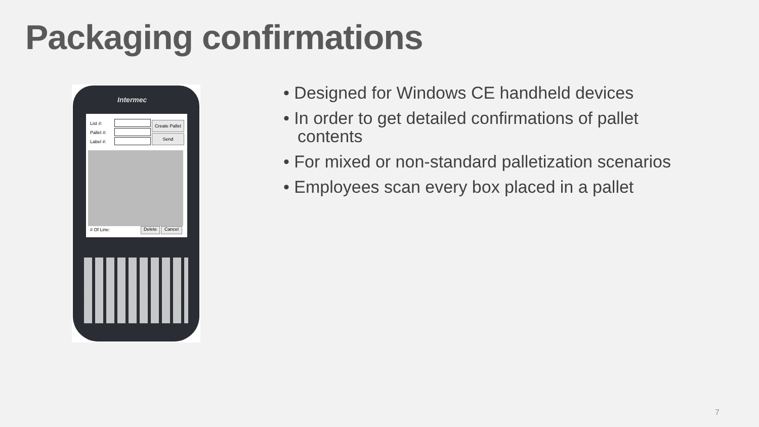Packaging confirmations
Intermec
List #:
Pallet #:
Label #:
Create Pallet
Send
# Of Line: Delete Cancel
• Designed for Windows CE handheld devices
• In order to get detailed confirmations of pallet contents
• For mixed or non-standard palletization scenarios
• Employees scan every box placed in a pallet
7